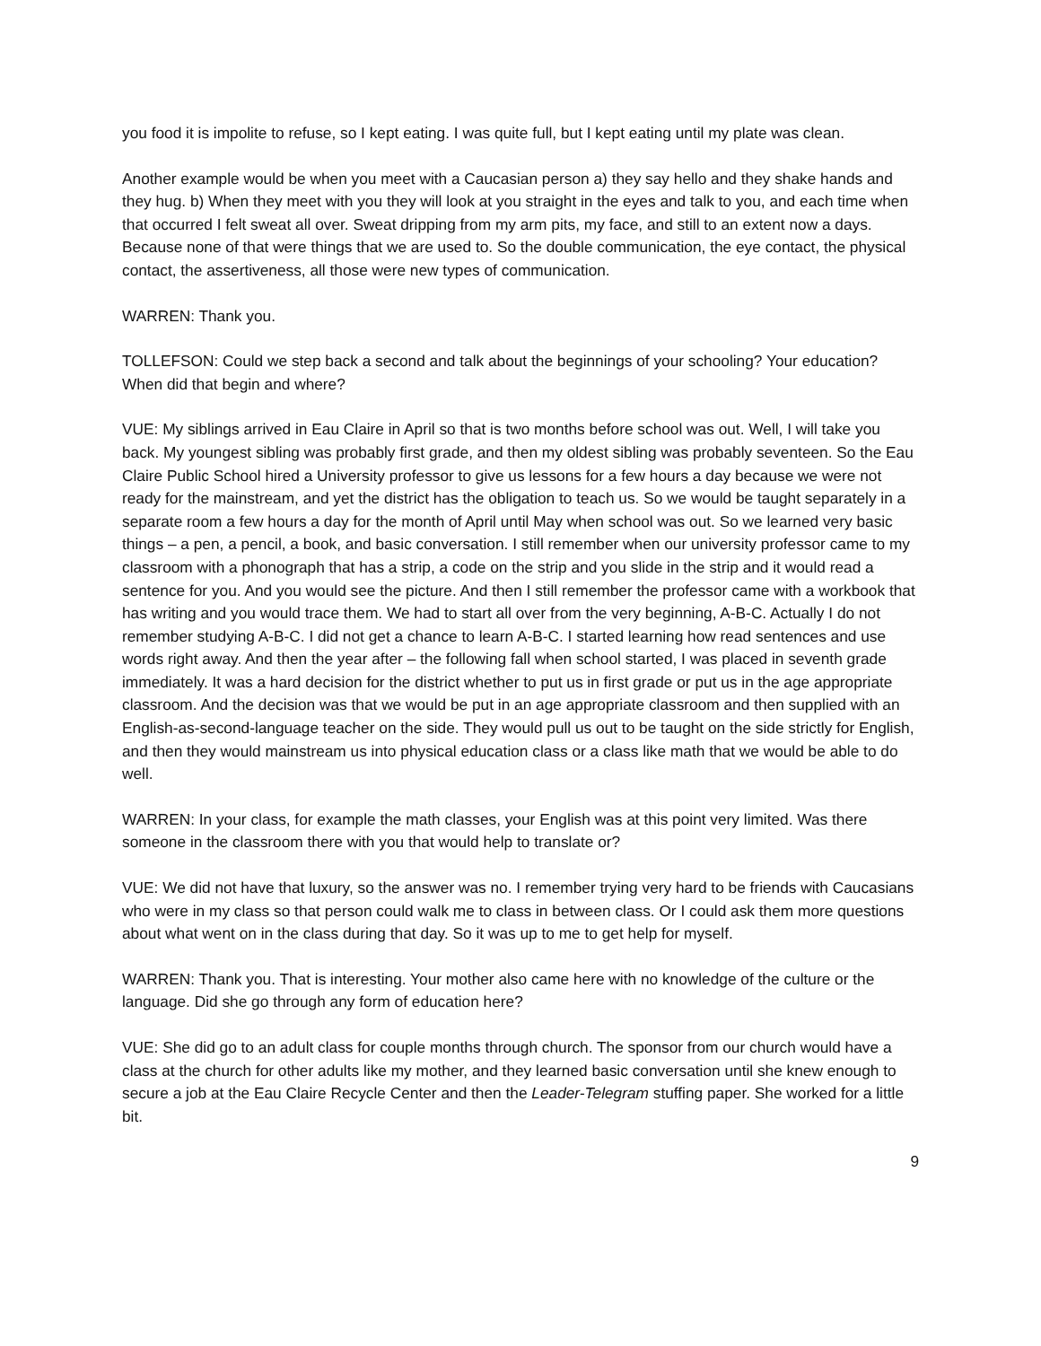you food it is impolite to refuse, so I kept eating. I was quite full, but I kept eating until my plate was clean.
Another example would be when you meet with a Caucasian person a) they say hello and they shake hands and they hug. b) When they meet with you they will look at you straight in the eyes and talk to you, and each time when that occurred I felt sweat all over. Sweat dripping from my arm pits, my face, and still to an extent now a days. Because none of that were things that we are used to. So the double communication, the eye contact, the physical contact, the assertiveness, all those were new types of communication.
WARREN: Thank you.
TOLLEFSON: Could we step back a second and talk about the beginnings of your schooling? Your education? When did that begin and where?
VUE: My siblings arrived in Eau Claire in April so that is two months before school was out. Well, I will take you back. My youngest sibling was probably first grade, and then my oldest sibling was probably seventeen. So the Eau Claire Public School hired a University professor to give us lessons for a few hours a day because we were not ready for the mainstream, and yet the district has the obligation to teach us. So we would be taught separately in a separate room a few hours a day for the month of April until May when school was out. So we learned very basic things – a pen, a pencil, a book, and basic conversation. I still remember when our university professor came to my classroom with a phonograph that has a strip, a code on the strip and you slide in the strip and it would read a sentence for you. And you would see the picture. And then I still remember the professor came with a workbook that has writing and you would trace them. We had to start all over from the very beginning, A-B-C. Actually I do not remember studying A-B-C. I did not get a chance to learn A-B-C. I started learning how read sentences and use words right away. And then the year after – the following fall when school started, I was placed in seventh grade immediately. It was a hard decision for the district whether to put us in first grade or put us in the age appropriate classroom. And the decision was that we would be put in an age appropriate classroom and then supplied with an English-as-second-language teacher on the side. They would pull us out to be taught on the side strictly for English, and then they would mainstream us into physical education class or a class like math that we would be able to do well.
WARREN: In your class, for example the math classes, your English was at this point very limited. Was there someone in the classroom there with you that would help to translate or?
VUE: We did not have that luxury, so the answer was no. I remember trying very hard to be friends with Caucasians who were in my class so that person could walk me to class in between class. Or I could ask them more questions about what went on in the class during that day. So it was up to me to get help for myself.
WARREN: Thank you. That is interesting. Your mother also came here with no knowledge of the culture or the language. Did she go through any form of education here?
VUE: She did go to an adult class for couple months through church. The sponsor from our church would have a class at the church for other adults like my mother, and they learned basic conversation until she knew enough to secure a job at the Eau Claire Recycle Center and then the Leader-Telegram stuffing paper. She worked for a little bit.
9